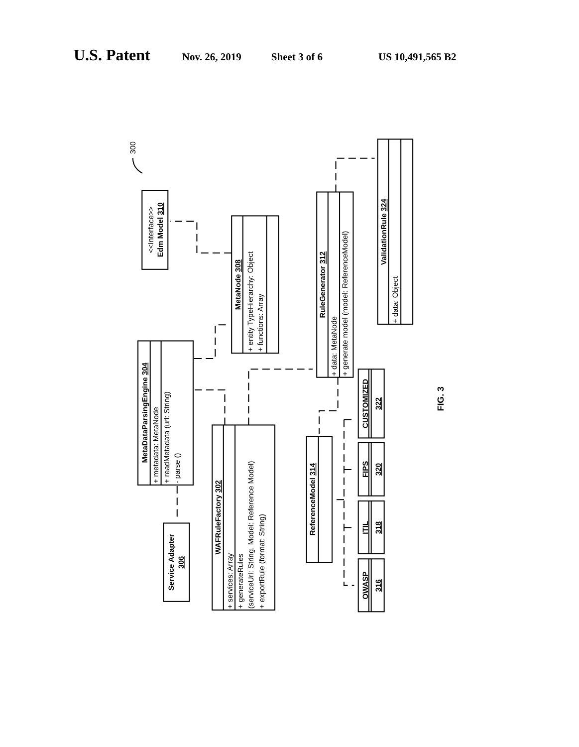U.S. Patent Nov. 26, 2019 Sheet 3 of 6 US 10,491,565 B2
<<Interface>>
Edm Model 310
MetaNode 308
MetaDataParsingEngine 304
Service Adapter
306
WAFRuleFactory 302
RuleGenerator 312
ValidationRule 324
ReferenceModel 314
CUSTOMIZED
322
FIPS
320
ITIL
318
OWASP
316
FIG. 3
300
+ entity TypeHierarchy: Object
+ functions: Array
+ metadata: MetaNode
+ readMetadata (url: String)
- parse ()
+ services: Array
+ generateRules
(serviceUrl: String. Model: Reference Model)
+ exportRule (format: String)
+ data: MetaNode
+ generate model (model: ReferenceModel)
+ data: Object